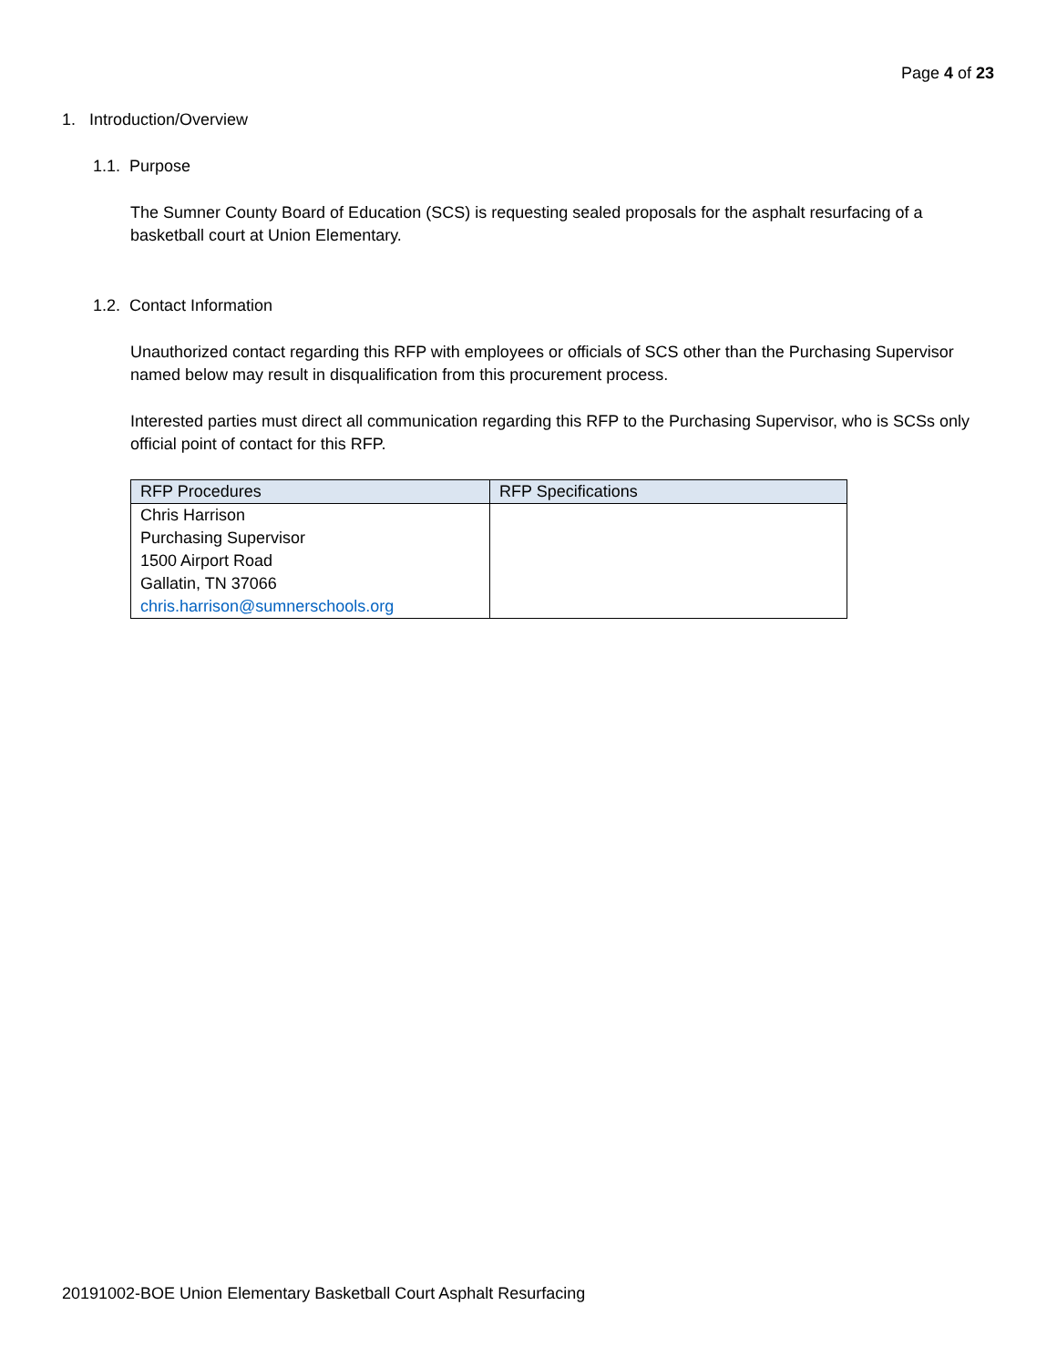Page 4 of 23
1. Introduction/Overview
1.1. Purpose
The Sumner County Board of Education (SCS) is requesting sealed proposals for the asphalt resurfacing of a basketball court at Union Elementary.
1.2. Contact Information
Unauthorized contact regarding this RFP with employees or officials of SCS other than the Purchasing Supervisor named below may result in disqualification from this procurement process.
Interested parties must direct all communication regarding this RFP to the Purchasing Supervisor, who is SCSs only official point of contact for this RFP.
| RFP Procedures | RFP Specifications |
| --- | --- |
| Chris Harrison Purchasing Supervisor 1500 Airport Road Gallatin, TN 37066 chris.harrison@sumnerschools.org | |
20191002-BOE Union Elementary Basketball Court Asphalt Resurfacing